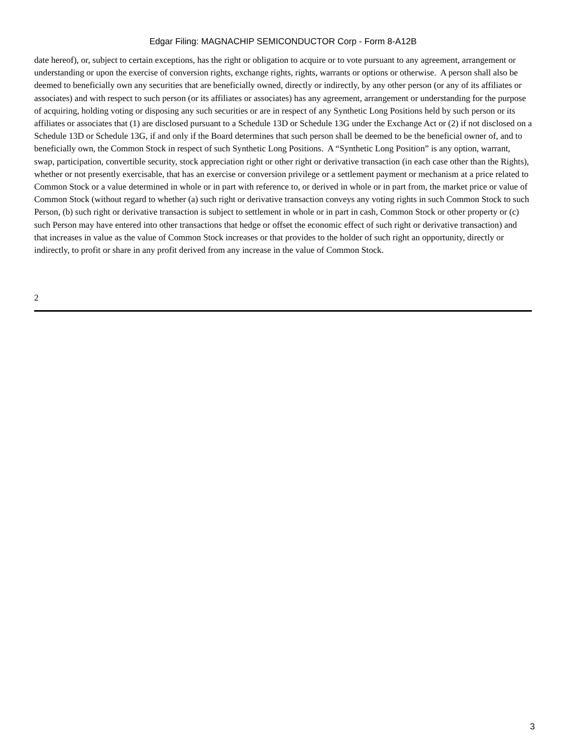Edgar Filing: MAGNACHIP SEMICONDUCTOR Corp - Form 8-A12B
date hereof), or, subject to certain exceptions, has the right or obligation to acquire or to vote pursuant to any agreement, arrangement or understanding or upon the exercise of conversion rights, exchange rights, rights, warrants or options or otherwise. A person shall also be deemed to beneficially own any securities that are beneficially owned, directly or indirectly, by any other person (or any of its affiliates or associates) and with respect to such person (or its affiliates or associates) has any agreement, arrangement or understanding for the purpose of acquiring, holding voting or disposing any such securities or are in respect of any Synthetic Long Positions held by such person or its affiliates or associates that (1) are disclosed pursuant to a Schedule 13D or Schedule 13G under the Exchange Act or (2) if not disclosed on a Schedule 13D or Schedule 13G, if and only if the Board determines that such person shall be deemed to be the beneficial owner of, and to beneficially own, the Common Stock in respect of such Synthetic Long Positions. A “Synthetic Long Position” is any option, warrant, swap, participation, convertible security, stock appreciation right or other right or derivative transaction (in each case other than the Rights), whether or not presently exercisable, that has an exercise or conversion privilege or a settlement payment or mechanism at a price related to Common Stock or a value determined in whole or in part with reference to, or derived in whole or in part from, the market price or value of Common Stock (without regard to whether (a) such right or derivative transaction conveys any voting rights in such Common Stock to such Person, (b) such right or derivative transaction is subject to settlement in whole or in part in cash, Common Stock or other property or (c) such Person may have entered into other transactions that hedge or offset the economic effect of such right or derivative transaction) and that increases in value as the value of Common Stock increases or that provides to the holder of such right an opportunity, directly or indirectly, to profit or share in any profit derived from any increase in the value of Common Stock.
2
3